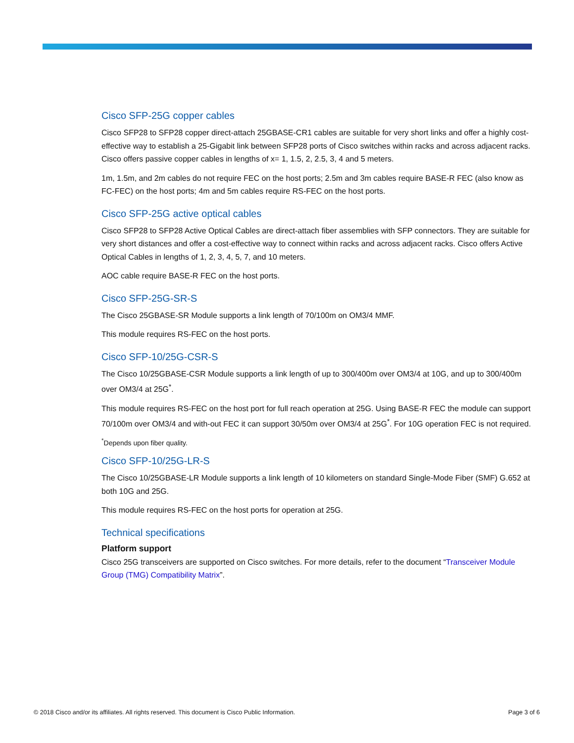Cisco SFP-25G copper cables
Cisco SFP28 to SFP28 copper direct-attach 25GBASE-CR1 cables are suitable for very short links and offer a highly cost-effective way to establish a 25-Gigabit link between SFP28 ports of Cisco switches within racks and across adjacent racks. Cisco offers passive copper cables in lengths of x= 1, 1.5, 2, 2.5, 3, 4 and 5 meters.
1m, 1.5m, and 2m cables do not require FEC on the host ports; 2.5m and 3m cables require BASE-R FEC (also know as FC-FEC) on the host ports; 4m and 5m cables require RS-FEC on the host ports.
Cisco SFP-25G active optical cables
Cisco SFP28 to SFP28 Active Optical Cables are direct-attach fiber assemblies with SFP connectors. They are suitable for very short distances and offer a cost-effective way to connect within racks and across adjacent racks. Cisco offers Active Optical Cables in lengths of 1, 2, 3, 4, 5, 7, and 10 meters.
AOC cable require BASE-R FEC on the host ports.
Cisco SFP-25G-SR-S
The Cisco 25GBASE-SR Module supports a link length of 70/100m on OM3/4 MMF.
This module requires RS-FEC on the host ports.
Cisco SFP-10/25G-CSR-S
The Cisco 10/25GBASE-CSR Module supports a link length of up to 300/400m over OM3/4 at 10G, and up to 300/400m over OM3/4 at 25G<sup>*</sup>.
This module requires RS-FEC on the host port for full reach operation at 25G. Using BASE-R FEC the module can support 70/100m over OM3/4 and with-out FEC it can support 30/50m over OM3/4 at 25G<sup>*</sup>. For 10G operation FEC is not required.
<sup>*</sup> Depends upon fiber quality.
Cisco SFP-10/25G-LR-S
The Cisco 10/25GBASE-LR Module supports a link length of 10 kilometers on standard Single-Mode Fiber (SMF) G.652 at both 10G and 25G.
This module requires RS-FEC on the host ports for operation at 25G.
Technical specifications
Platform support
Cisco 25G transceivers are supported on Cisco switches. For more details, refer to the document “Transceiver Module Group (TMG) Compatibility Matrix”.
© 2018 Cisco and/or its affiliates. All rights reserved. This document is Cisco Public Information. Page 3 of 6